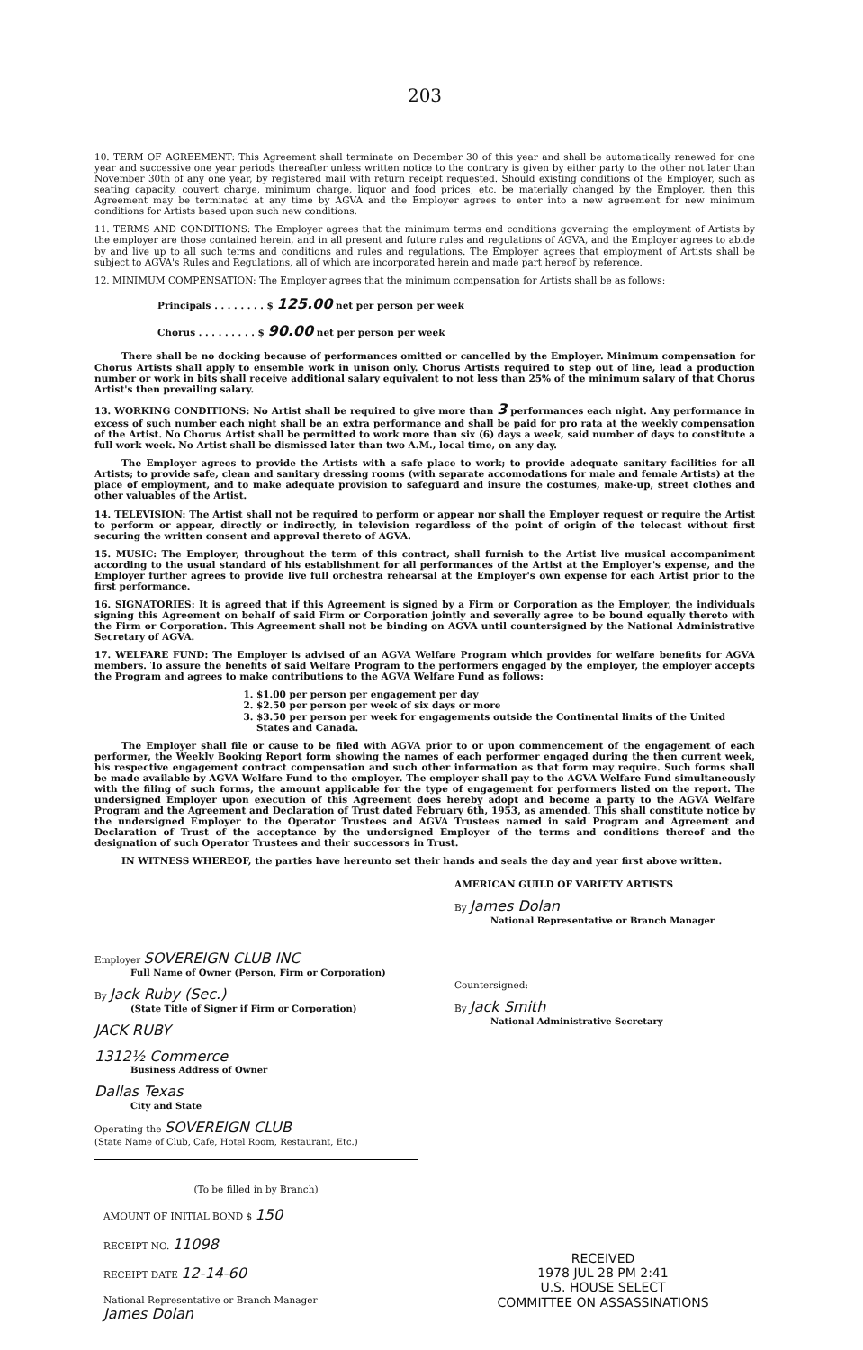203
10. TERM OF AGREEMENT: This Agreement shall terminate on December 30 of this year and shall be automatically renewed for one year and successive one year periods thereafter unless written notice to the contrary is given by either party to the other not later than November 30th of any one year, by registered mail with return receipt requested. Should existing conditions of the Employer, such as seating capacity, couvert charge, minimum charge, liquor and food prices, etc. be materially changed by the Employer, then this Agreement may be terminated at any time by AGVA and the Employer agrees to enter into a new agreement for new minimum conditions for Artists based upon such new conditions.
11. TERMS AND CONDITIONS: The Employer agrees that the minimum terms and conditions governing the employment of Artists by the employer are those contained herein, and in all present and future rules and regulations of AGVA, and the Employer agrees to abide by and live up to all such terms and conditions and rules and regulations. The Employer agrees that employment of Artists shall be subject to AGVA's Rules and Regulations, all of which are incorporated herein and made part hereof by reference.
12. MINIMUM COMPENSATION: The Employer agrees that the minimum compensation for Artists shall be as follows:
Principals . . . . . . . . $ 125.00 net per person per week
Chorus . . . . . . . . . $ 90.00 net per person per week
There shall be no docking because of performances omitted or cancelled by the Employer. Minimum compensation for Chorus Artists shall apply to ensemble work in unison only. Chorus Artists required to step out of line, lead a production number or work in bits shall receive additional salary equivalent to not less than 25% of the minimum salary of that Chorus Artist's then prevailing salary.
13. WORKING CONDITIONS: No Artist shall be required to give more than 3 performances each night. Any performance in excess of such number each night shall be an extra performance and shall be paid for pro rata at the weekly compensation of the Artist. No Chorus Artist shall be permitted to work more than six (6) days a week, said number of days to constitute a full work week. No Artist shall be dismissed later than two A.M., local time, on any day.
The Employer agrees to provide the Artists with a safe place to work; to provide adequate sanitary facilities for all Artists; to provide safe, clean and sanitary dressing rooms (with separate accomodations for male and female Artists) at the place of employment, and to make adequate provision to safeguard and insure the costumes, make-up, street clothes and other valuables of the Artist.
14. TELEVISION: The Artist shall not be required to perform or appear nor shall the Employer request or require the Artist to perform or appear, directly or indirectly, in television regardless of the point of origin of the telecast without first securing the written consent and approval thereto of AGVA.
15. MUSIC: The Employer, throughout the term of this contract, shall furnish to the Artist live musical accompaniment according to the usual standard of his establishment for all performances of the Artist at the Employer's expense, and the Employer further agrees to provide live full orchestra rehearsal at the Employer's own expense for each Artist prior to the first performance.
16. SIGNATORIES: It is agreed that if this Agreement is signed by a Firm or Corporation as the Employer, the individuals signing this Agreement on behalf of said Firm or Corporation jointly and severally agree to be bound equally thereto with the Firm or Corporation. This Agreement shall not be binding on AGVA until countersigned by the National Administrative Secretary of AGVA.
17. WELFARE FUND: The Employer is advised of an AGVA Welfare Program which provides for welfare benefits for AGVA members. To assure the benefits of said Welfare Program to the performers engaged by the employer, the employer accepts the Program and agrees to make contributions to the AGVA Welfare Fund as follows:
1. $1.00 per person per engagement per day
2. $2.50 per person per week of six days or more
3. $3.50 per person per week for engagements outside the Continental limits of the United States and Canada.
The Employer shall file or cause to be filed with AGVA prior to or upon commencement of the engagement of each performer, the Weekly Booking Report form showing the names of each performer engaged during the then current week, his respective engagement contract compensation and such other information as that form may require. Such forms shall be made available by AGVA Welfare Fund to the employer. The employer shall pay to the AGVA Welfare Fund simultaneously with the filing of such forms, the amount applicable for the type of engagement for performers listed on the report. The undersigned Employer upon execution of this Agreement does hereby adopt and become a party to the AGVA Welfare Program and the Agreement and Declaration of Trust dated February 6th, 1953, as amended. This shall constitute notice by the undersigned Employer to the Operator Trustees and AGVA Trustees named in said Program and Agreement and Declaration of Trust of the acceptance by the undersigned Employer of the terms and conditions thereof and the designation of such Operator Trustees and their successors in Trust.
IN WITNESS WHEREOF, the parties have hereunto set their hands and seals the day and year first above written.
Employer SOVEREIGN CLUB INC
Full Name of Owner (Person, Firm or Corporation)
By Jack Ruby (Sec.)
(State Title of Signer if Firm or Corporation)
JACK RUBY
1312½ Commerce
Business Address of Owner
Dallas Texas
City and State
Operating the SOVEREIGN CLUB
(State Name of Club, Cafe, Hotel Room, Restaurant, Etc.)
(To be filled in by Branch)
AMOUNT OF INITIAL BOND $ 150
RECEIPT NO. 11098
RECEIPT DATE 12-14-60
National Representative or Branch Manager
James Dolan
AMERICAN GUILD OF VARIETY ARTISTS
By James Dolan
National Representative or Branch Manager
Countersigned:
By Jack Smith
National Administrative Secretary
RECEIVED
1978 JUL 28 PM 2:41
U.S. HOUSE SELECT
COMMITTEE ON ASSASSINATIONS